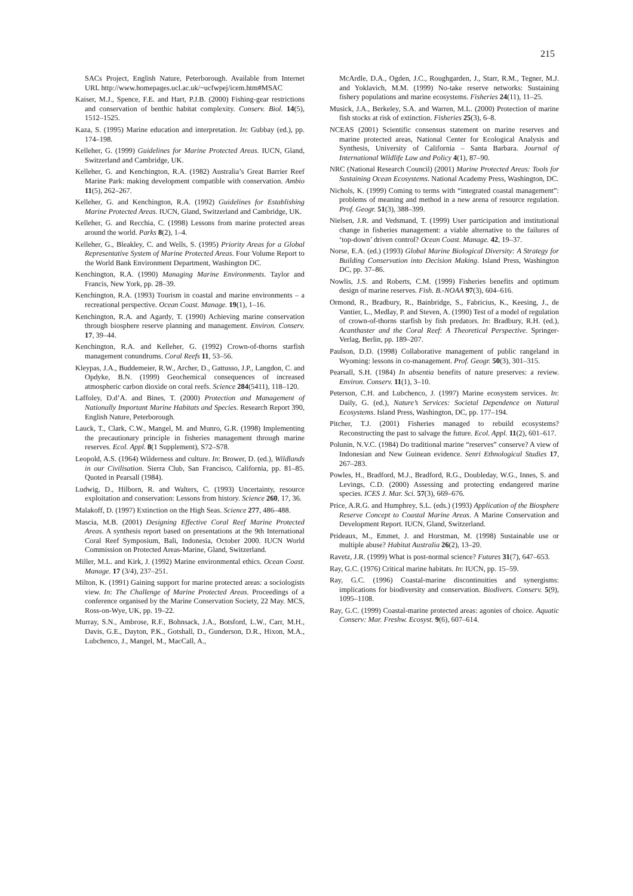215
SACs Project, English Nature, Peterborough. Available from Internet URL http://www.homepages.ucl.ac.uk/~ucfwpej/icem.htm#MSAC
Kaiser, M.J., Spence, F.E. and Hart, P.J.B. (2000) Fishing-gear restrictions and conservation of benthic habitat complexity. Conserv. Biol. 14(5), 1512–1525.
Kaza, S. (1995) Marine education and interpretation. In: Gubbay (ed.), pp. 174–198.
Kelleher, G. (1999) Guidelines for Marine Protected Areas. IUCN, Gland, Switzerland and Cambridge, UK.
Kelleher, G. and Kenchington, R.A. (1982) Australia’s Great Barrier Reef Marine Park: making development compatible with conservation. Ambio 11(5), 262–267.
Kelleher, G. and Kenchington, R.A. (1992) Guidelines for Establishing Marine Protected Areas. IUCN, Gland, Switzerland and Cambridge, UK.
Kelleher, G. and Recchia, C. (1998) Lessons from marine protected areas around the world. Parks 8(2), 1–4.
Kelleher, G., Bleakley, C. and Wells, S. (1995) Priority Areas for a Global Representative System of Marine Protected Areas. Four Volume Report to the World Bank Environment Department, Washington DC.
Kenchington, R.A. (1990) Managing Marine Environments. Taylor and Francis, New York, pp. 28–39.
Kenchington, R.A. (1993) Tourism in coastal and marine environments – a recreational perspective. Ocean Coast. Manage. 19(1), 1–16.
Kenchington, R.A. and Agardy, T. (1990) Achieving marine conservation through biosphere reserve planning and management. Environ. Conserv. 17, 39–44.
Kenchington, R.A. and Kelleher, G. (1992) Crown-of-thorns starfish management conundrums. Coral Reefs 11, 53–56.
Kleypas, J.A., Buddemeier, R.W., Archer, D., Gattusso, J.P., Langdon, C. and Opdyke, B.N. (1999) Geochemical consequences of increased atmospheric carbon dioxide on coral reefs. Science 284(5411), 118–120.
Laffoley, D.d’A. and Bines, T. (2000) Protection and Management of Nationally Important Marine Habitats and Species. Research Report 390, English Nature, Peterborough.
Lauck, T., Clark, C.W., Mangel, M. and Munro, G.R. (1998) Implementing the precautionary principle in fisheries management through marine reserves. Ecol. Appl. 8(1 Supplement), S72–S78.
Leopold, A.S. (1964) Wilderness and culture. In: Brower, D. (ed.), Wildlands in our Civilisation. Sierra Club, San Francisco, California, pp. 81–85. Quoted in Pearsall (1984).
Ludwig, D., Hilborn, R. and Walters, C. (1993) Uncertainty, resource exploitation and conservation: Lessons from history. Science 260, 17, 36.
Malakoff, D. (1997) Extinction on the High Seas. Science 277, 486–488.
Mascia, M.B. (2001) Designing Effective Coral Reef Marine Protected Areas. A synthesis report based on presentations at the 9th International Coral Reef Symposium, Bali, Indonesia, October 2000. IUCN World Commission on Protected Areas-Marine, Gland, Switzerland.
Miller, M.L. and Kirk, J. (1992) Marine environmental ethics. Ocean Coast. Manage. 17 (3/4), 237–251.
Milton, K. (1991) Gaining support for marine protected areas: a sociologists view. In: The Challenge of Marine Protected Areas. Proceedings of a conference organised by the Marine Conservation Society, 22 May. MCS, Ross-on-Wye, UK, pp. 19–22.
Murray, S.N., Ambrose, R.F., Bohnsack, J.A., Botsford, L.W., Carr, M.H., Davis, G.E., Dayton, P.K., Gotshall, D., Gunderson, D.R., Hixon, M.A., Lubchenco, J., Mangel, M., MacCall, A.,
McArdle, D.A., Ogden, J.C., Roughgarden, J., Starr, R.M., Tegner, M.J. and Yoklavich, M.M. (1999) No-take reserve networks: Sustaining fishery populations and marine ecosystems. Fisheries 24(11), 11–25.
Musick, J.A., Berkeley, S.A. and Warren, M.L. (2000) Protection of marine fish stocks at risk of extinction. Fisheries 25(3), 6–8.
NCEAS (2001) Scientific consensus statement on marine reserves and marine protected areas, National Center for Ecological Analysis and Synthesis, University of California – Santa Barbara. Journal of International Wildlife Law and Policy 4(1), 87–90.
NRC (National Research Council) (2001) Marine Protected Areas: Tools for Sustaining Ocean Ecosystems. National Academy Press, Washington, DC.
Nichols, K. (1999) Coming to terms with “integrated coastal management”: problems of meaning and method in a new arena of resource regulation. Prof. Geogr. 51(3), 388–399.
Nielsen, J.R. and Vedsmand, T. (1999) User participation and institutional change in fisheries management: a viable alternative to the failures of ‘top-down’ driven control? Ocean Coast. Manage. 42, 19–37.
Norse, E.A. (ed.) (1993) Global Marine Biological Diversity: A Strategy for Building Conservation into Decision Making. Island Press, Washington DC, pp. 37–86.
Nowlis, J.S. and Roberts, C.M. (1999) Fisheries benefits and optimum design of marine reserves. Fish. B.-NOAA 97(3), 604–616.
Ormond, R., Bradbury, R., Bainbridge, S., Fabricius, K., Keesing, J., de Vantier, L., Medlay, P. and Steven, A. (1990) Test of a model of regulation of crown-of-thorns starfish by fish predators. In: Bradbury, R.H. (ed.), Acanthaster and the Coral Reef: A Theoretical Perspective. Springer-Verlag, Berlin, pp. 189–207.
Paulson, D.D. (1998) Collaborative management of public rangeland in Wyoming: lessons in co-management. Prof. Geogr. 50(3), 301–315.
Pearsall, S.H. (1984) In absentia benefits of nature preserves: a review. Environ. Conserv. 11(1), 3–10.
Peterson, C.H. and Lubchenco, J. (1997) Marine ecosystem services. In: Daily, G. (ed.), Nature’s Services: Societal Dependence on Natural Ecosystems. Island Press, Washington, DC, pp. 177–194.
Pitcher, T.J. (2001) Fisheries managed to rebuild ecosystems? Reconstructing the past to salvage the future. Ecol. Appl. 11(2), 601–617.
Polunin, N.V.C. (1984) Do traditional marine “reserves” conserve? A view of Indonesian and New Guinean evidence. Senri Ethnological Studies 17, 267–283.
Powles, H., Bradford, M.J., Bradford, R.G., Doubleday, W.G., Innes, S. and Levings, C.D. (2000) Assessing and protecting endangered marine species. ICES J. Mar. Sci. 57(3), 669–676.
Price, A.R.G. and Humphrey, S.L. (eds.) (1993) Application of the Biosphere Reserve Concept to Coastal Marine Areas. A Marine Conservation and Development Report. IUCN, Gland, Switzerland.
Prideaux, M., Emmet, J. and Horstman, M. (1998) Sustainable use or multiple abuse? Habitat Australia 26(2), 13–20.
Ravetz, J.R. (1999) What is post-normal science? Futures 31(7), 647–653.
Ray, G.C. (1976) Critical marine habitats. In: IUCN, pp. 15–59.
Ray, G.C. (1996) Coastal-marine discontinuities and synergisms: implications for biodiversity and conservation. Biodivers. Conserv. 5(9), 1095–1108.
Ray, G.C. (1999) Coastal-marine protected areas: agonies of choice. Aquatic Conserv: Mar. Freshw. Ecosyst. 9(6), 607–614.